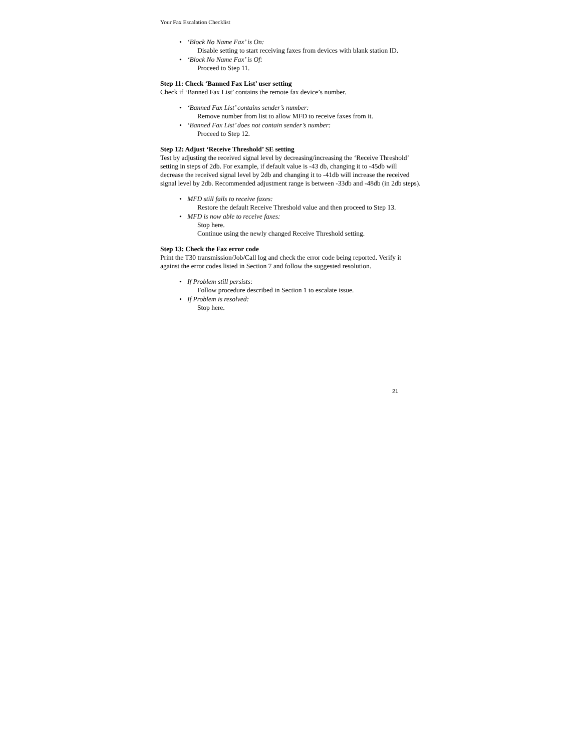Your Fax Escalation Checklist
• ‘Block No Name Fax’ is On:
Disable setting to start receiving faxes from devices with blank station ID.
• ‘Block No Name Fax’ is Of:
Proceed to Step 11.
Step 11: Check ‘Banned Fax List’ user setting
Check if ‘Banned Fax List’ contains the remote fax device’s number.
• ‘Banned Fax List’ contains sender’s number:
Remove number from list to allow MFD to receive faxes from it.
• ‘Banned Fax List’ does not contain sender’s number:
Proceed to Step 12.
Step 12: Adjust ‘Receive Threshold’ SE setting
Test by adjusting the received signal level by decreasing/increasing the ‘Receive Threshold’ setting in steps of 2db. For example, if default value is -43 db, changing it to -45db will decrease the received signal level by 2db and changing it to -41db will increase the received signal level by 2db. Recommended adjustment range is between -33db and -48db (in 2db steps).
• MFD still fails to receive faxes:
Restore the default Receive Threshold value and then proceed to Step 13.
• MFD is now able to receive faxes:
Stop here.
Continue using the newly changed Receive Threshold setting.
Step 13: Check the Fax error code
Print the T30 transmission/Job/Call log and check the error code being reported. Verify it against the error codes listed in Section 7 and follow the suggested resolution.
• If Problem still persists:
Follow procedure described in Section 1 to escalate issue.
• If Problem is resolved:
Stop here.
21